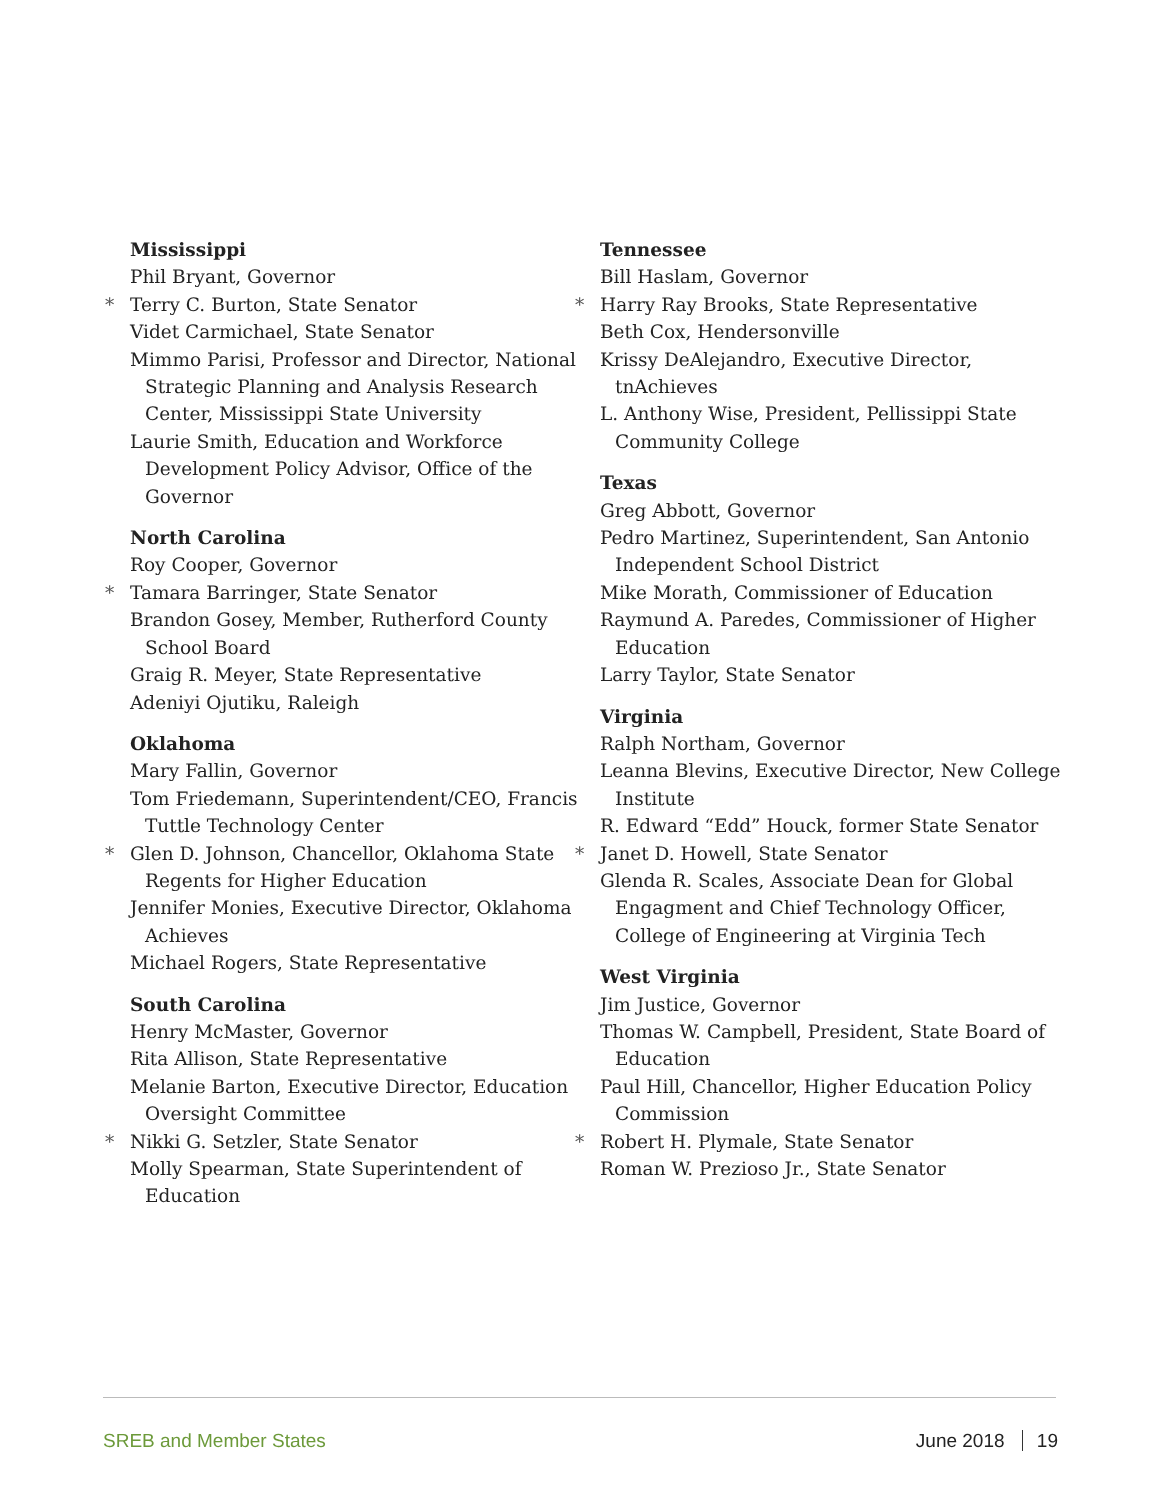Mississippi
Phil Bryant, Governor
* Terry C. Burton, State Senator
Videt Carmichael, State Senator
Mimmo Parisi, Professor and Director, National Strategic Planning and Analysis Research Center, Mississippi State University
Laurie Smith, Education and Workforce Development Policy Advisor, Office of the Governor
North Carolina
Roy Cooper, Governor
* Tamara Barringer, State Senator
Brandon Gosey, Member, Rutherford County School Board
Graig R. Meyer, State Representative
Adeniyi Ojutiku, Raleigh
Oklahoma
Mary Fallin, Governor
Tom Friedemann, Superintendent/CEO, Francis Tuttle Technology Center
* Glen D. Johnson, Chancellor, Oklahoma State Regents for Higher Education
Jennifer Monies, Executive Director, Oklahoma Achieves
Michael Rogers, State Representative
South Carolina
Henry McMaster, Governor
Rita Allison, State Representative
Melanie Barton, Executive Director, Education Oversight Committee
* Nikki G. Setzler, State Senator
Molly Spearman, State Superintendent of Education
Tennessee
Bill Haslam, Governor
* Harry Ray Brooks, State Representative
Beth Cox, Hendersonville
Krissy DeAlejandro, Executive Director, tnAchieves
L. Anthony Wise, President, Pellissippi State Community College
Texas
Greg Abbott, Governor
Pedro Martinez, Superintendent, San Antonio Independent School District
Mike Morath, Commissioner of Education
Raymund A. Paredes, Commissioner of Higher Education
Larry Taylor, State Senator
Virginia
Ralph Northam, Governor
Leanna Blevins, Executive Director, New College Institute
R. Edward “Edd” Houck, former State Senator
* Janet D. Howell, State Senator
Glenda R. Scales, Associate Dean for Global Engagment and Chief Technology Officer, College of Engineering at Virginia Tech
West Virginia
Jim Justice, Governor
Thomas W. Campbell, President, State Board of Education
Paul Hill, Chancellor, Higher Education Policy Commission
* Robert H. Plymale, State Senator
Roman W. Prezioso Jr., State Senator
SREB and Member States June 2018 19